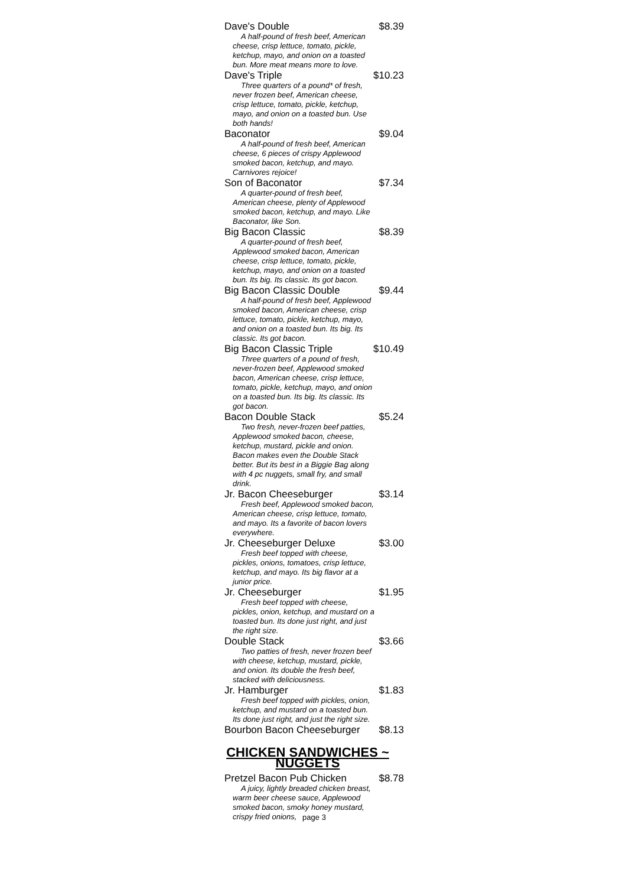Dave's Double $8.39
A half-pound of fresh beef, American cheese, crisp lettuce, tomato, pickle, ketchup, mayo, and onion on a toasted bun. More meat means more to love.
Dave's Triple $10.23
Three quarters of a pound* of fresh, never frozen beef, American cheese, crisp lettuce, tomato, pickle, ketchup, mayo, and onion on a toasted bun. Use both hands!
Baconator $9.04
A half-pound of fresh beef, American cheese, 6 pieces of crispy Applewood smoked bacon, ketchup, and mayo. Carnivores rejoice!
Son of Baconator $7.34
A quarter-pound of fresh beef, American cheese, plenty of Applewood smoked bacon, ketchup, and mayo. Like Baconator, like Son.
Big Bacon Classic $8.39
A quarter-pound of fresh beef, Applewood smoked bacon, American cheese, crisp lettuce, tomato, pickle, ketchup, mayo, and onion on a toasted bun. Its big. Its classic. Its got bacon.
Big Bacon Classic Double $9.44
A half-pound of fresh beef, Applewood smoked bacon, American cheese, crisp lettuce, tomato, pickle, ketchup, mayo, and onion on a toasted bun. Its big. Its classic. Its got bacon.
Big Bacon Classic Triple $10.49
Three quarters of a pound of fresh, never-frozen beef, Applewood smoked bacon, American cheese, crisp lettuce, tomato, pickle, ketchup, mayo, and onion on a toasted bun. Its big. Its classic. Its got bacon.
Bacon Double Stack $5.24
Two fresh, never-frozen beef patties, Applewood smoked bacon, cheese, ketchup, mustard, pickle and onion. Bacon makes even the Double Stack better. But its best in a Biggie Bag along with 4 pc nuggets, small fry, and small drink.
Jr. Bacon Cheeseburger $3.14
Fresh beef, Applewood smoked bacon, American cheese, crisp lettuce, tomato, and mayo. Its a favorite of bacon lovers everywhere.
Jr. Cheeseburger Deluxe $3.00
Fresh beef topped with cheese, pickles, onions, tomatoes, crisp lettuce, ketchup, and mayo. Its big flavor at a junior price.
Jr. Cheeseburger $1.95
Fresh beef topped with cheese, pickles, onion, ketchup, and mustard on a toasted bun. Its done just right, and just the right size.
Double Stack $3.66
Two patties of fresh, never frozen beef with cheese, ketchup, mustard, pickle, and onion. Its double the fresh beef, stacked with deliciousness.
Jr. Hamburger $1.83
Fresh beef topped with pickles, onion, ketchup, and mustard on a toasted bun. Its done just right, and just the right size.
Bourbon Bacon Cheeseburger $8.13
CHICKEN SANDWICHES ~ NUGGETS
Pretzel Bacon Pub Chicken $8.78
A juicy, lightly breaded chicken breast, warm beer cheese sauce, Applewood smoked bacon, smoky honey mustard, crispy fried onions,
page 3